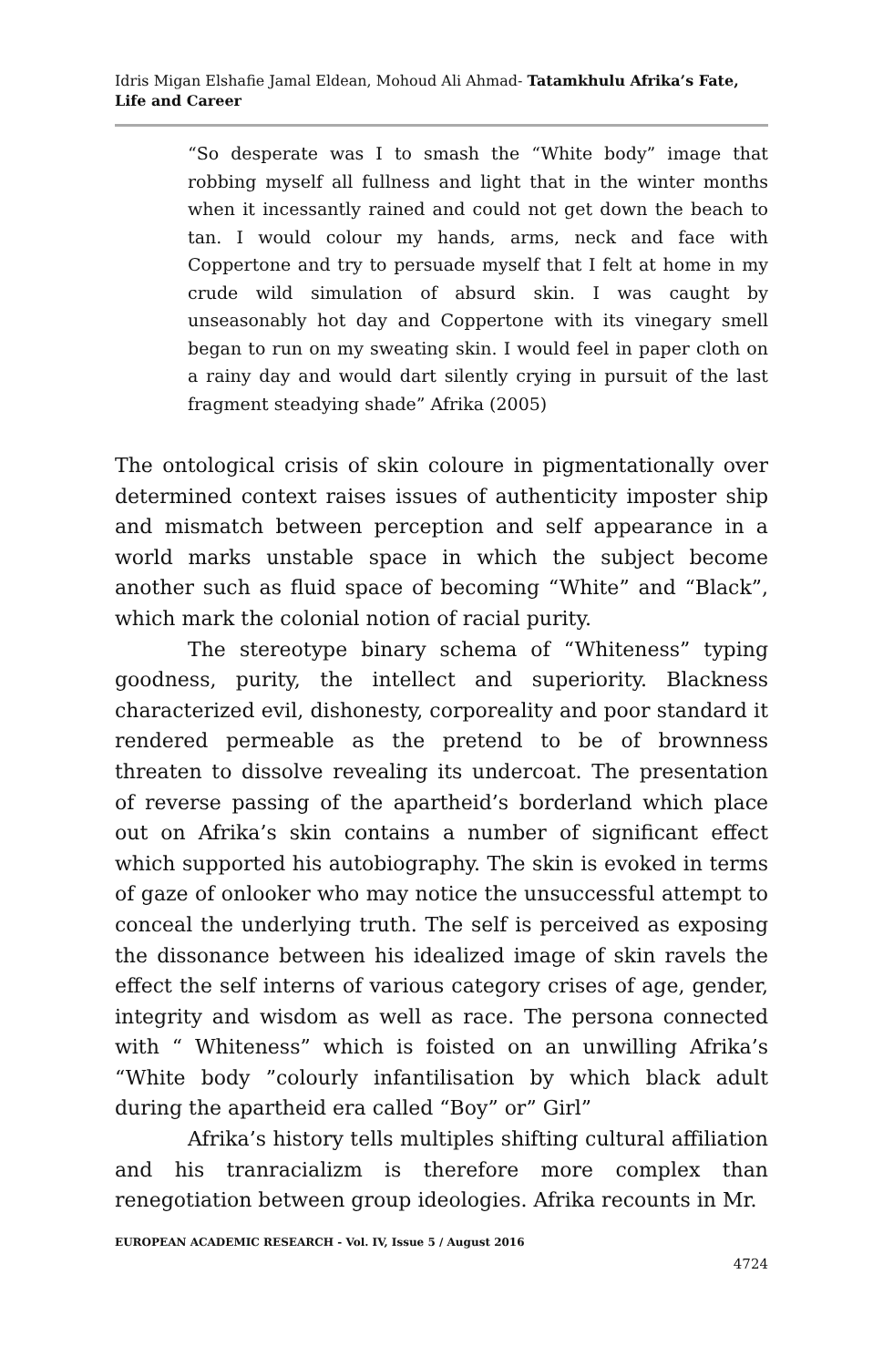Idris Migan Elshafie Jamal Eldean, Mohoud Ali Ahmad- Tatamkhulu Afrika’s Fate, Life and Career
“So desperate was I to smash the “White body” image that robbing myself all fullness and light that in the winter months when it incessantly rained and could not get down the beach to tan. I would colour my hands, arms, neck and face with Coppertone and try to persuade myself that I felt at home in my crude wild simulation of absurd skin. I was caught by unseasonably hot day and Coppertone with its vinegary smell began to run on my sweating skin. I would feel in paper cloth on a rainy day and would dart silently crying in pursuit of the last fragment steadying shade” Afrika (2005)
The ontological crisis of skin coloure in pigmentationally over determined context raises issues of authenticity imposter ship and mismatch between perception and self appearance in a world marks unstable space in which the subject become another such as fluid space of becoming “White” and “Black”, which mark the colonial notion of racial purity.
The stereotype binary schema of “Whiteness” typing goodness, purity, the intellect and superiority. Blackness characterized evil, dishonesty, corporeality and poor standard it rendered permeable as the pretend to be of brownness threaten to dissolve revealing its undercoat. The presentation of reverse passing of the apartheid’s borderland which place out on Afrika’s skin contains a number of significant effect which supported his autobiography. The skin is evoked in terms of gaze of onlooker who may notice the unsuccessful attempt to conceal the underlying truth. The self is perceived as exposing the dissonance between his idealized image of skin ravels the effect the self interns of various category crises of age, gender, integrity and wisdom as well as race. The persona connected with “ Whiteness” which is foisted on an unwilling Afrika’s “White body ”colourly infantilisation by which black adult during the apartheid era called “Boy” or” Girl”
Afrika’s history tells multiples shifting cultural affiliation and his tranracializm is therefore more complex than renegotiation between group ideologies. Afrika recounts in Mr.
EUROPEAN ACADEMIC RESEARCH - Vol. IV, Issue 5 / August 2016
4724